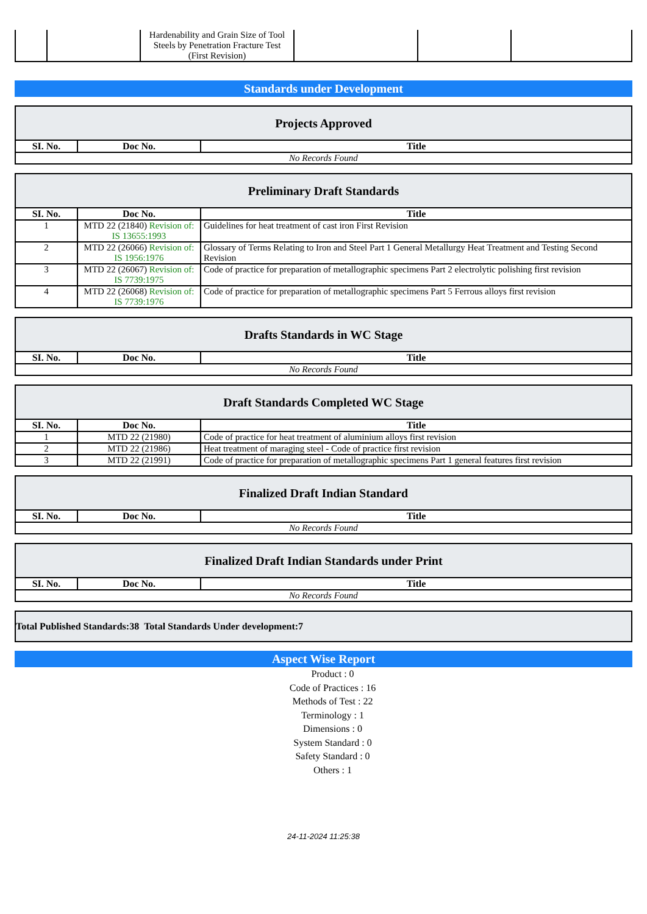| | | Hardenability and Grain Size of Tool Steels by Penetration Fracture Test (First Revision) | | | |
Standards under Development
| Projects Approved | | |
| SI. No. | Doc No. | Title |
| No Records Found | | |
| Preliminary Draft Standards | | |
| SI. No. | Doc No. | Title |
| 1 | MTD 22 (21840) Revision of: IS 13655:1993 | Guidelines for heat treatment of cast iron First Revision |
| 2 | MTD 22 (26066) Revision of: IS 1956:1976 | Glossary of Terms Relating to Iron and Steel Part 1 General Metallurgy Heat Treatment and Testing Second Revision |
| 3 | MTD 22 (26067) Revision of: IS 7739:1975 | Code of practice for preparation of metallographic specimens Part 2 electrolytic polishing first revision |
| 4 | MTD 22 (26068) Revision of: IS 7739:1976 | Code of practice for preparation of metallographic specimens Part 5 Ferrous alloys first revision |
| Drafts Standards in WC Stage | | |
| SI. No. | Doc No. | Title |
| No Records Found | | |
| Draft Standards Completed WC Stage | | |
| SI. No. | Doc No. | Title |
| 1 | MTD 22 (21980) | Code of practice for heat treatment of aluminium alloys first revision |
| 2 | MTD 22 (21986) | Heat treatment of maraging steel - Code of practice first revision |
| 3 | MTD 22 (21991) | Code of practice for preparation of metallographic specimens Part 1 general features first revision |
| Finalized Draft Indian Standard | | |
| SI. No. | Doc No. | Title |
| No Records Found | | |
| Finalized Draft Indian Standards under Print | | |
| SI. No. | Doc No. | Title |
| No Records Found | | |
| Total Published Standards:38 Total Standards Under development:7 |
Aspect Wise Report
Product : 0
Code of Practices : 16
Methods of Test : 22
Terminology : 1
Dimensions : 0
System Standard : 0
Safety Standard : 0
Others : 1
24-11-2024 11:25:38